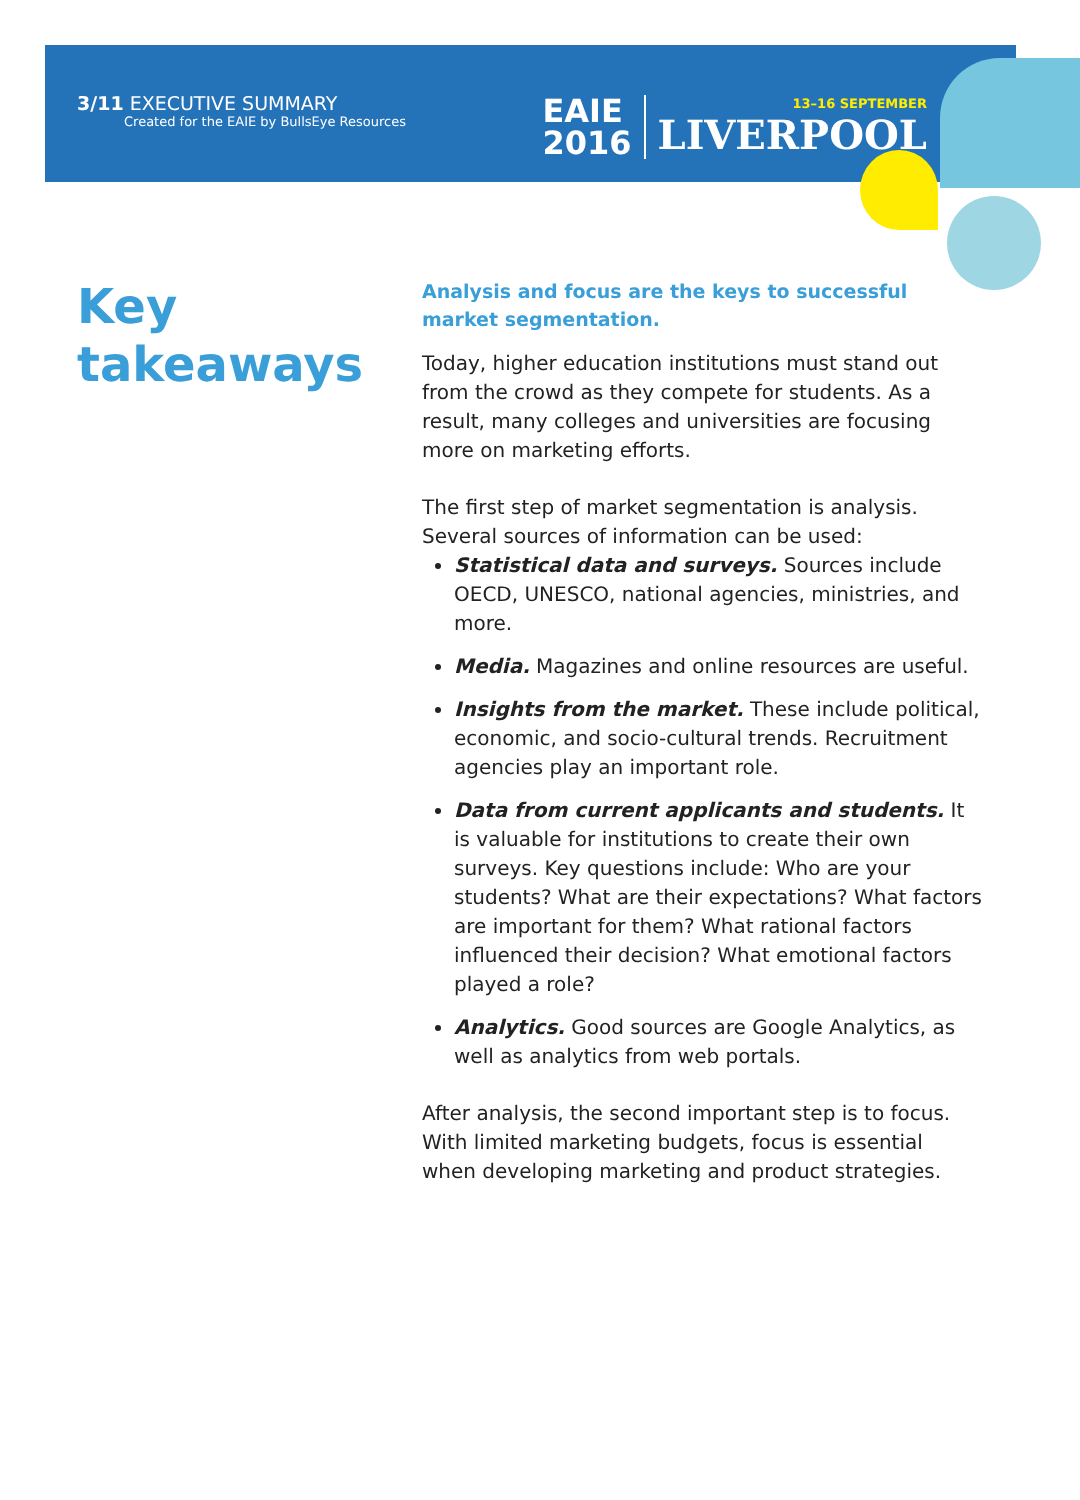3/11 EXECUTIVE SUMMARY
Created for the EAIE by BullsEye Resources
EAIE
2016
13–16 SEPTEMBER
LIVERPOOL
Key takeaways
Analysis and focus are the keys to successful market segmentation.
Today, higher education institutions must stand out from the crowd as they compete for students. As a result, many colleges and universities are focusing more on marketing efforts.
The first step of market segmentation is analysis. Several sources of information can be used:
Statistical data and surveys. Sources include OECD, UNESCO, national agencies, ministries, and more.
Media. Magazines and online resources are useful.
Insights from the market. These include political, economic, and socio-cultural trends. Recruitment agencies play an important role.
Data from current applicants and students. It is valuable for institutions to create their own surveys. Key questions include: Who are your students? What are their expectations? What factors are important for them? What rational factors influenced their decision? What emotional factors played a role?
Analytics. Good sources are Google Analytics, as well as analytics from web portals.
After analysis, the second important step is to focus. With limited marketing budgets, focus is essential when developing marketing and product strategies.